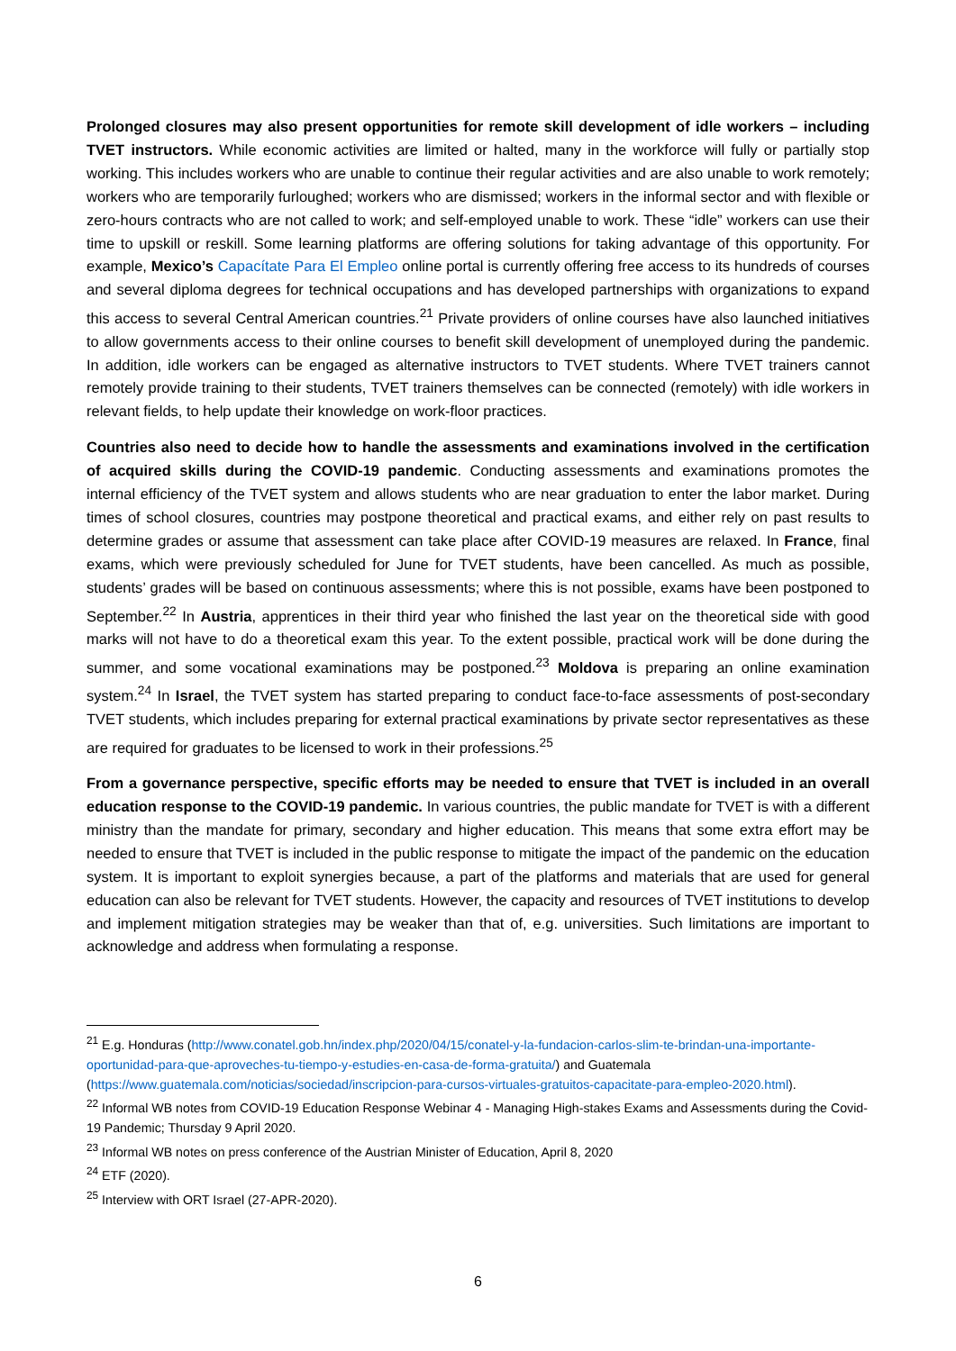Prolonged closures may also present opportunities for remote skill development of idle workers – including TVET instructors. While economic activities are limited or halted, many in the workforce will fully or partially stop working. This includes workers who are unable to continue their regular activities and are also unable to work remotely; workers who are temporarily furloughed; workers who are dismissed; workers in the informal sector and with flexible or zero-hours contracts who are not called to work; and self-employed unable to work. These “idle” workers can use their time to upskill or reskill. Some learning platforms are offering solutions for taking advantage of this opportunity. For example, Mexico’s Capacítate Para El Empleo online portal is currently offering free access to its hundreds of courses and several diploma degrees for technical occupations and has developed partnerships with organizations to expand this access to several Central American countries.<sup>21</sup> Private providers of online courses have also launched initiatives to allow governments access to their online courses to benefit skill development of unemployed during the pandemic. In addition, idle workers can be engaged as alternative instructors to TVET students. Where TVET trainers cannot remotely provide training to their students, TVET trainers themselves can be connected (remotely) with idle workers in relevant fields, to help update their knowledge on work-floor practices.
Countries also need to decide how to handle the assessments and examinations involved in the certification of acquired skills during the COVID-19 pandemic. Conducting assessments and examinations promotes the internal efficiency of the TVET system and allows students who are near graduation to enter the labor market. During times of school closures, countries may postpone theoretical and practical exams, and either rely on past results to determine grades or assume that assessment can take place after COVID-19 measures are relaxed. In France, final exams, which were previously scheduled for June for TVET students, have been cancelled. As much as possible, students’ grades will be based on continuous assessments; where this is not possible, exams have been postponed to September.<sup>22</sup> In Austria, apprentices in their third year who finished the last year on the theoretical side with good marks will not have to do a theoretical exam this year. To the extent possible, practical work will be done during the summer, and some vocational examinations may be postponed.<sup>23</sup> Moldova is preparing an online examination system.<sup>24</sup> In Israel, the TVET system has started preparing to conduct face-to-face assessments of post-secondary TVET students, which includes preparing for external practical examinations by private sector representatives as these are required for graduates to be licensed to work in their professions.<sup>25</sup>
From a governance perspective, specific efforts may be needed to ensure that TVET is included in an overall education response to the COVID-19 pandemic. In various countries, the public mandate for TVET is with a different ministry than the mandate for primary, secondary and higher education. This means that some extra effort may be needed to ensure that TVET is included in the public response to mitigate the impact of the pandemic on the education system. It is important to exploit synergies because, a part of the platforms and materials that are used for general education can also be relevant for TVET students. However, the capacity and resources of TVET institutions to develop and implement mitigation strategies may be weaker than that of, e.g. universities. Such limitations are important to acknowledge and address when formulating a response.
<sup>21</sup> E.g. Honduras (http://www.conatel.gob.hn/index.php/2020/04/15/conatel-y-la-fundacion-carlos-slim-te-brindan-una-importante-oportunidad-para-que-aproveches-tu-tiempo-y-estudies-en-casa-de-forma-gratuita/) and Guatemala (https://www.guatemala.com/noticias/sociedad/inscripcion-para-cursos-virtuales-gratuitos-capacitate-para-empleo-2020.html).
<sup>22</sup> Informal WB notes from COVID-19 Education Response Webinar 4 - Managing High-stakes Exams and Assessments during the Covid-19 Pandemic; Thursday 9 April 2020.
<sup>23</sup> Informal WB notes on press conference of the Austrian Minister of Education, April 8, 2020
<sup>24</sup> ETF (2020).
<sup>25</sup> Interview with ORT Israel (27-APR-2020).
6